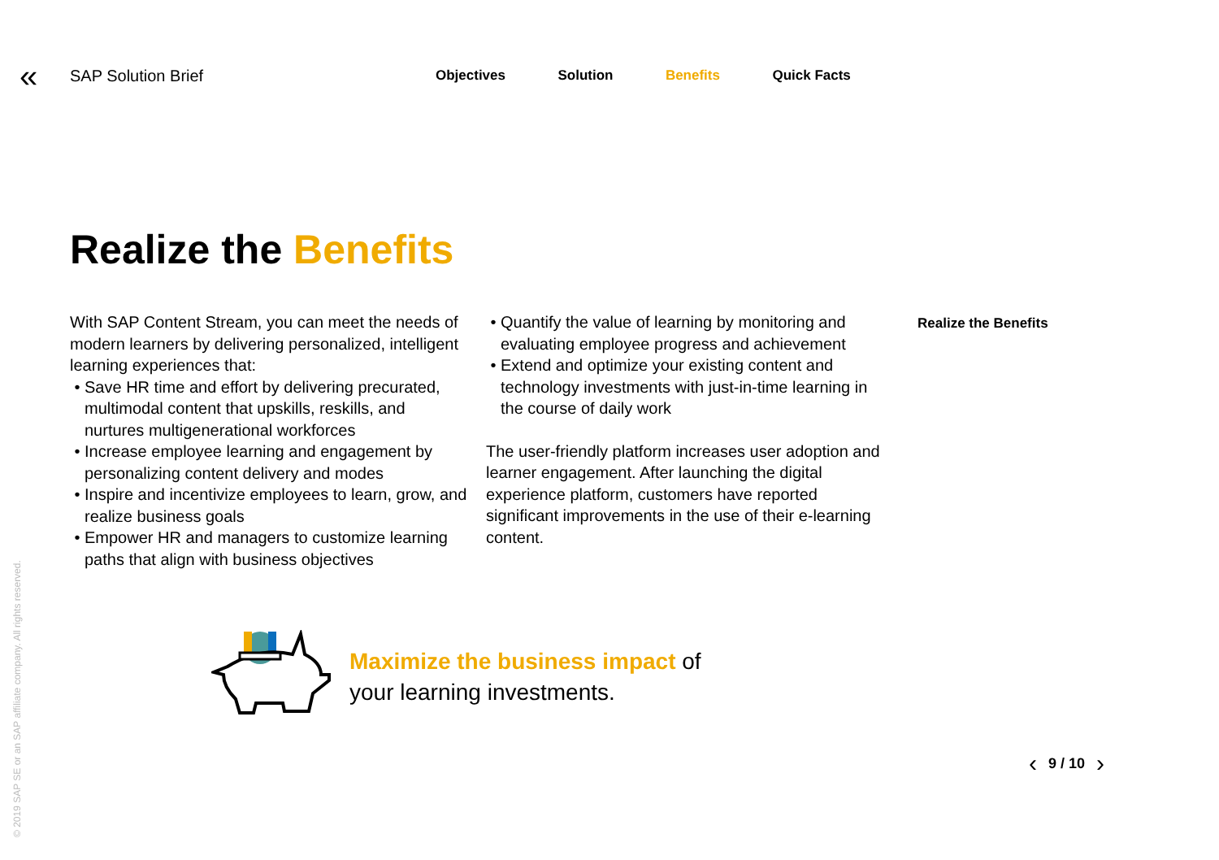«
SAP Solution Brief
Objectives Solution Benefits Quick Facts
Realize the Benefits
With SAP Content Stream, you can meet the needs of modern learners by delivering personalized, intelligent learning experiences that:
Save HR time and effort by delivering precurated, multimodal content that upskills, reskills, and nurtures multigenerational workforces
Increase employee learning and engagement by personalizing content delivery and modes
Inspire and incentivize employees to learn, grow, and realize business goals
Empower HR and managers to customize learning paths that align with business objectives
Quantify the value of learning by monitoring and evaluating employee progress and achievement
Extend and optimize your existing content and technology investments with just-in-time learning in the course of daily work
The user-friendly platform increases user adoption and learner engagement. After launching the digital experience platform, customers have reported significant improvements in the use of their e-learning content.
Realize the Benefits
Maximize the business impact of
your learning investments.
‹ 9 / 10 ›
© 2019 SAP SE or an SAP affiliate company. All rights reserved.